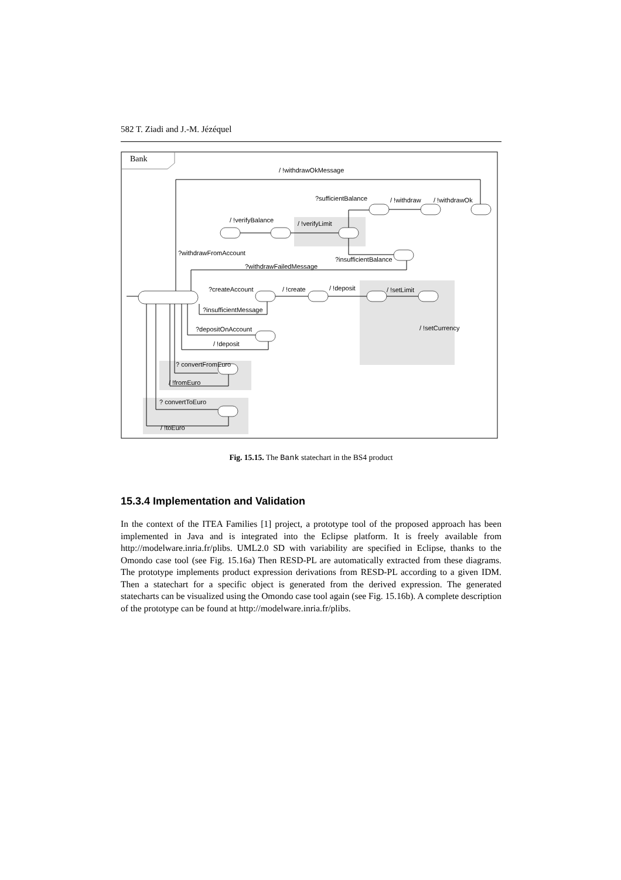582 T. Ziadi and J.-M. Jézéquel
Bank
/ !withdrawOkMessage
?sufficientBalance
/ !withdraw
/ !withdrawOk
/ !verifyBalance
/ !verifyLimit
?withdrawFromAccount
?insufficientBalance
?withdrawFailedMessage
?createAccount
/ !create
/ !deposit
/ !setLimit
?insufficientMessage
?depositOnAccount
/ !setCurrency
/ !deposit
? convertFromEuro
/ !fromEuro
? convertToEuro
/ !toEuro
Fig. 15.15. The Bank statechart in the BS4 product
15.3.4 Implementation and Validation
In the context of the ITEA Families [1] project, a prototype tool of the proposed approach has been implemented in Java and is integrated into the Eclipse platform. It is freely available from http://modelware.inria.fr/plibs. UML2.0 SD with variability are specified in Eclipse, thanks to the Omondo case tool (see Fig. 15.16a) Then RESD-PL are automatically extracted from these diagrams. The prototype implements product expression derivations from RESD-PL according to a given IDM. Then a statechart for a specific object is generated from the derived expression. The generated statecharts can be visualized using the Omondo case tool again (see Fig. 15.16b). A complete description of the prototype can be found at http://modelware.inria.fr/plibs.